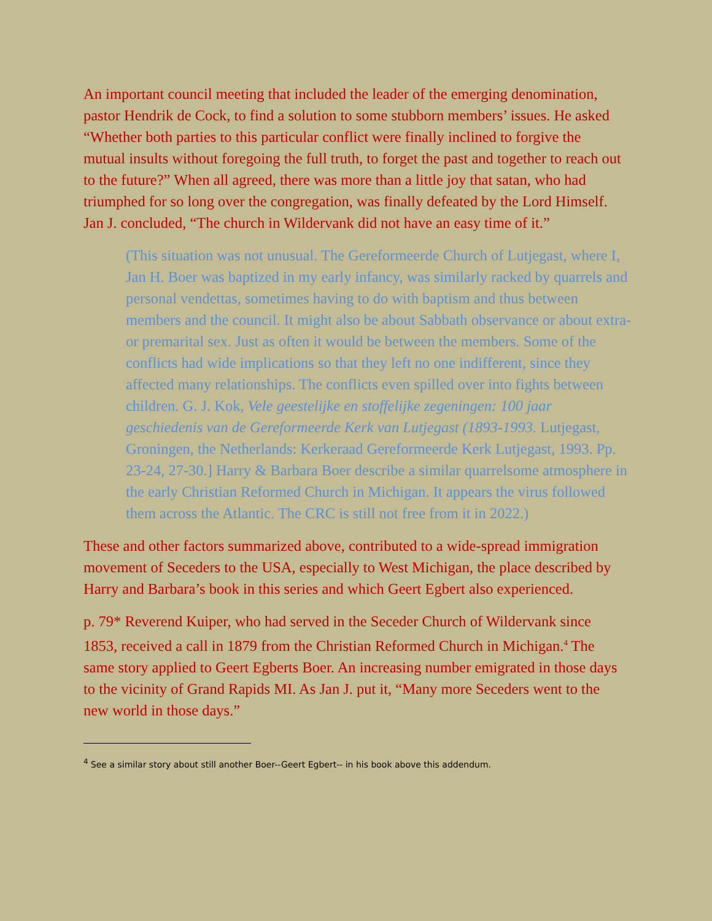An important council meeting that included the leader of the emerging denomination, pastor Hendrik de Cock, to find a solution to some stubborn members’ issues. He asked “Whether both parties to this particular conflict were finally inclined to forgive the mutual insults without foregoing the full truth, to forget the past and together to reach out to the future?” When all agreed, there was more than a little joy that satan, who had triumphed for so long over the congregation, was finally defeated by the Lord Himself. Jan J. concluded, “The church in Wildervank did not have an easy time of it.”
(This situation was not unusual. The Gereformeerde Church of Lutjegast, where I, Jan H. Boer was baptized in my early infancy, was similarly racked by quarrels and personal vendettas, sometimes having to do with baptism and thus between members and the council. It might also be about Sabbath observance or about extra- or premarital sex. Just as often it would be between the members. Some of the conflicts had wide implications so that they left no one indifferent, since they affected many relationships. The conflicts even spilled over into fights between children. G. J. Kok, Vele geestelijke en stoffelijke zegeningen: 100 jaar geschiedenis van de Gereformeerde Kerk van Lutjegast (1893-1993. Lutjegast, Groningen, the Netherlands: Kerkeraad Gereformeerde Kerk Lutjegast, 1993. Pp. 23-24, 27-30.] Harry & Barbara Boer describe a similar quarrelsome atmosphere in the early Christian Reformed Church in Michigan. It appears the virus followed them across the Atlantic. The CRC is still not free from it in 2022.)
These and other factors summarized above, contributed to a wide-spread immigration movement of Seceders to the USA, especially to West Michigan, the place described by Harry and Barbara’s book in this series and which Geert Egbert also experienced.
p. 79* Reverend Kuiper, who had served in the Seceder Church of Wildervank since 1853, received a call in 1879 from the Christian Reformed Church in Michigan.<sup>4</sup> The same story applied to Geert Egberts Boer. An increasing number emigrated in those days to the vicinity of Grand Rapids MI. As Jan J. put it, “Many more Seceders went to the new world in those days.”
<sup>4</sup> See a similar story about still another Boer--Geert Egbert-- in his book above this addendum.